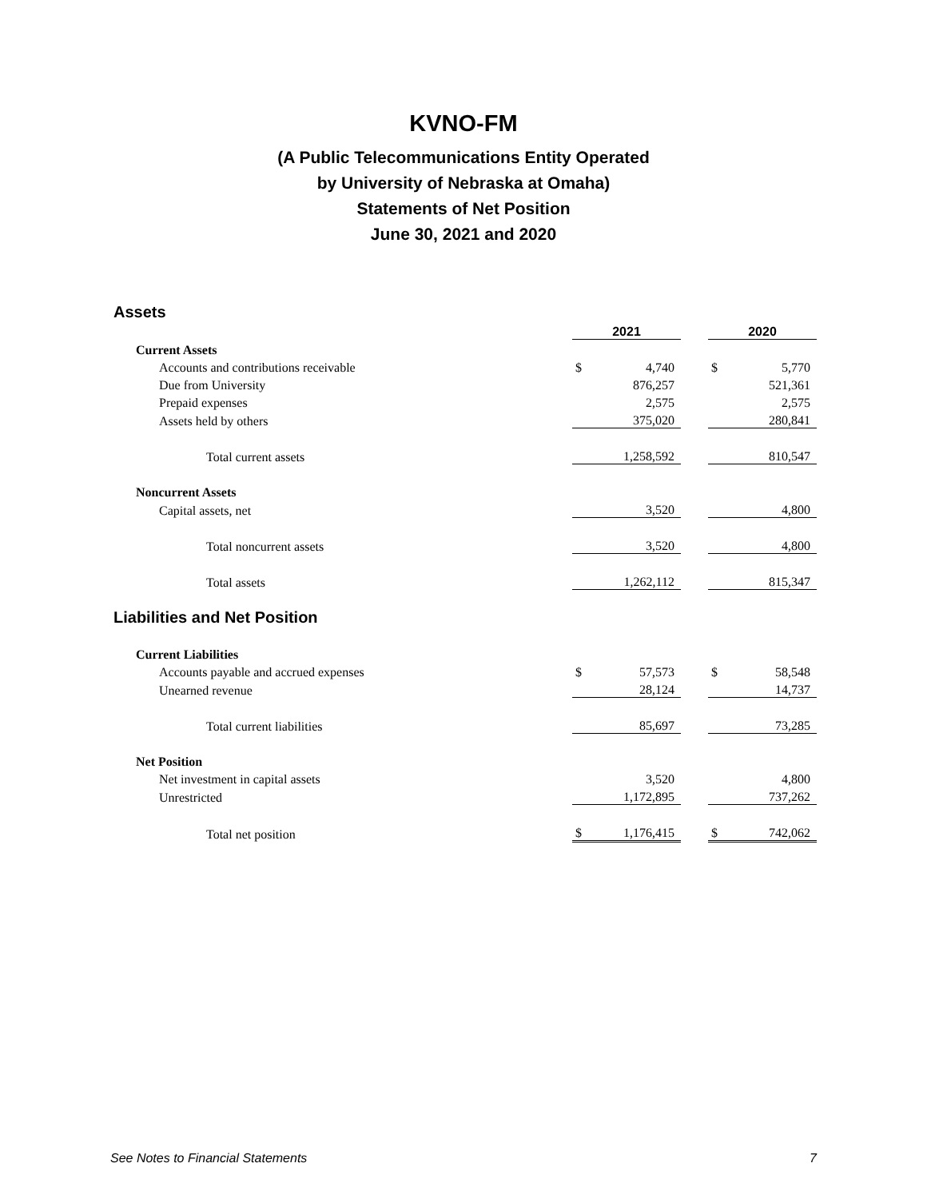KVNO-FM
(A Public Telecommunications Entity Operated
by University of Nebraska at Omaha)
Statements of Net Position
June 30, 2021 and 2020
| Assets | | | | | |
| | 2021 | | | 2020 | |
| Current Assets | | | | | |
| Accounts and contributions receivable | $ | 4,740 | | $ | 5,770 |
| Due from University | | 876,257 | | | 521,361 |
| Prepaid expenses | | 2,575 | | | 2,575 |
| Assets held by others | | 375,020 | | | 280,841 |
| Total current assets | | 1,258,592 | | | 810,547 |
| Noncurrent Assets | | | | | |
| Capital assets, net | | 3,520 | | | 4,800 |
| Total noncurrent assets | | 3,520 | | | 4,800 |
| Total assets | | 1,262,112 | | | 815,347 |
| Liabilities and Net Position | | | | | |
| Current Liabilities | | | | | |
| Accounts payable and accrued expenses | $ | 57,573 | | $ | 58,548 |
| Unearned revenue | | 28,124 | | | 14,737 |
| Total current liabilities | | 85,697 | | | 73,285 |
| Net Position | | | | | |
| Net investment in capital assets | | 3,520 | | | 4,800 |
| Unrestricted | | 1,172,895 | | | 737,262 |
| Total net position | $ | 1,176,415 | | $ | 742,062 |
See Notes to Financial Statements 7